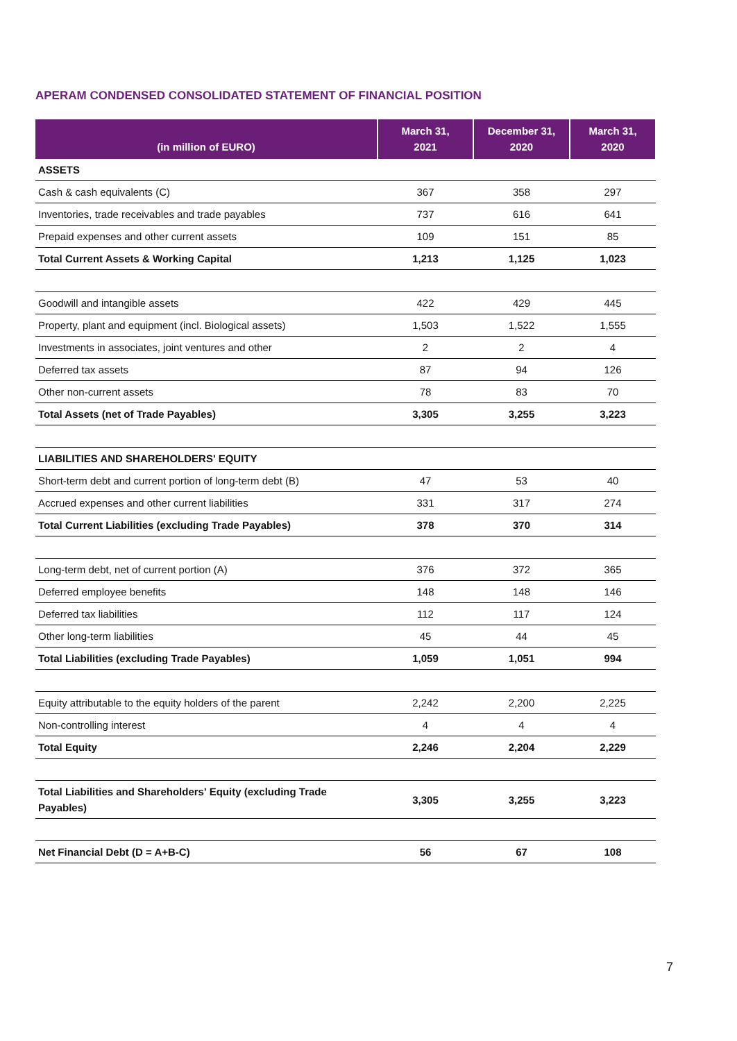APERAM CONDENSED CONSOLIDATED STATEMENT OF FINANCIAL POSITION
| (in million of EURO) | March 31, 2021 | December 31, 2020 | March 31, 2020 |
| --- | --- | --- | --- |
| ASSETS | | | |
| Cash & cash equivalents (C) | 367 | 358 | 297 |
| Inventories, trade receivables and trade payables | 737 | 616 | 641 |
| Prepaid expenses and other current assets | 109 | 151 | 85 |
| Total Current Assets & Working Capital | 1,213 | 1,125 | 1,023 |
| Goodwill and intangible assets | 422 | 429 | 445 |
| Property, plant and equipment (incl. Biological assets) | 1,503 | 1,522 | 1,555 |
| Investments in associates, joint ventures and other | 2 | 2 | 4 |
| Deferred tax assets | 87 | 94 | 126 |
| Other non-current assets | 78 | 83 | 70 |
| Total Assets (net of Trade Payables) | 3,305 | 3,255 | 3,223 |
| LIABILITIES AND SHAREHOLDERS' EQUITY | | | |
| Short-term debt and current portion of long-term debt (B) | 47 | 53 | 40 |
| Accrued expenses and other current liabilities | 331 | 317 | 274 |
| Total Current Liabilities (excluding Trade Payables) | 378 | 370 | 314 |
| Long-term debt, net of current portion (A) | 376 | 372 | 365 |
| Deferred employee benefits | 148 | 148 | 146 |
| Deferred tax liabilities | 112 | 117 | 124 |
| Other long-term liabilities | 45 | 44 | 45 |
| Total Liabilities (excluding Trade Payables) | 1,059 | 1,051 | 994 |
| Equity attributable to the equity holders of the parent | 2,242 | 2,200 | 2,225 |
| Non-controlling interest | 4 | 4 | 4 |
| Total Equity | 2,246 | 2,204 | 2,229 |
| Total Liabilities and Shareholders' Equity (excluding Trade Payables) | 3,305 | 3,255 | 3,223 |
| Net Financial Debt (D = A+B-C) | 56 | 67 | 108 |
7